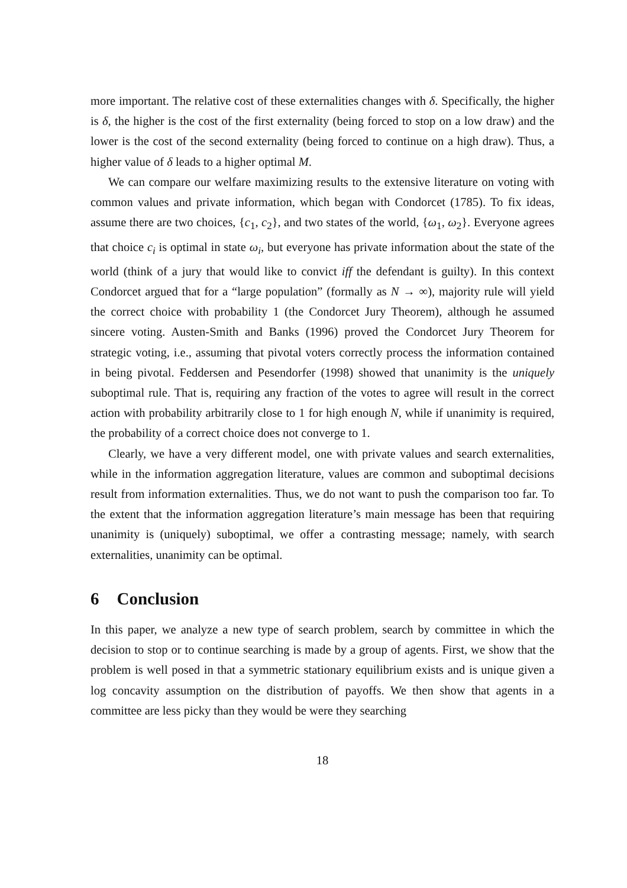more important. The relative cost of these externalities changes with δ. Specifically, the higher is δ, the higher is the cost of the first externality (being forced to stop on a low draw) and the lower is the cost of the second externality (being forced to continue on a high draw). Thus, a higher value of δ leads to a higher optimal M.
We can compare our welfare maximizing results to the extensive literature on voting with common values and private information, which began with Condorcet (1785). To fix ideas, assume there are two choices, {c<sub>1</sub>, c<sub>2</sub>}, and two states of the world, {ω<sub>1</sub>, ω<sub>2</sub>}. Everyone agrees that choice c<sub>i</sub> is optimal in state ω<sub>i</sub>, but everyone has private information about the state of the world (think of a jury that would like to convict iff the defendant is guilty). In this context Condorcet argued that for a “large population” (formally as N → ∞), majority rule will yield the correct choice with probability 1 (the Condorcet Jury Theorem), although he assumed sincere voting. Austen-Smith and Banks (1996) proved the Condorcet Jury Theorem for strategic voting, i.e., assuming that pivotal voters correctly process the information contained in being pivotal. Feddersen and Pesendorfer (1998) showed that unanimity is the uniquely suboptimal rule. That is, requiring any fraction of the votes to agree will result in the correct action with probability arbitrarily close to 1 for high enough N, while if unanimity is required, the probability of a correct choice does not converge to 1.
Clearly, we have a very different model, one with private values and search externalities, while in the information aggregation literature, values are common and suboptimal decisions result from information externalities. Thus, we do not want to push the comparison too far. To the extent that the information aggregation literature’s main message has been that requiring unanimity is (uniquely) suboptimal, we offer a contrasting message; namely, with search externalities, unanimity can be optimal.
6 Conclusion
In this paper, we analyze a new type of search problem, search by committee in which the decision to stop or to continue searching is made by a group of agents. First, we show that the problem is well posed in that a symmetric stationary equilibrium exists and is unique given a log concavity assumption on the distribution of payoffs. We then show that agents in a committee are less picky than they would be were they searching
18